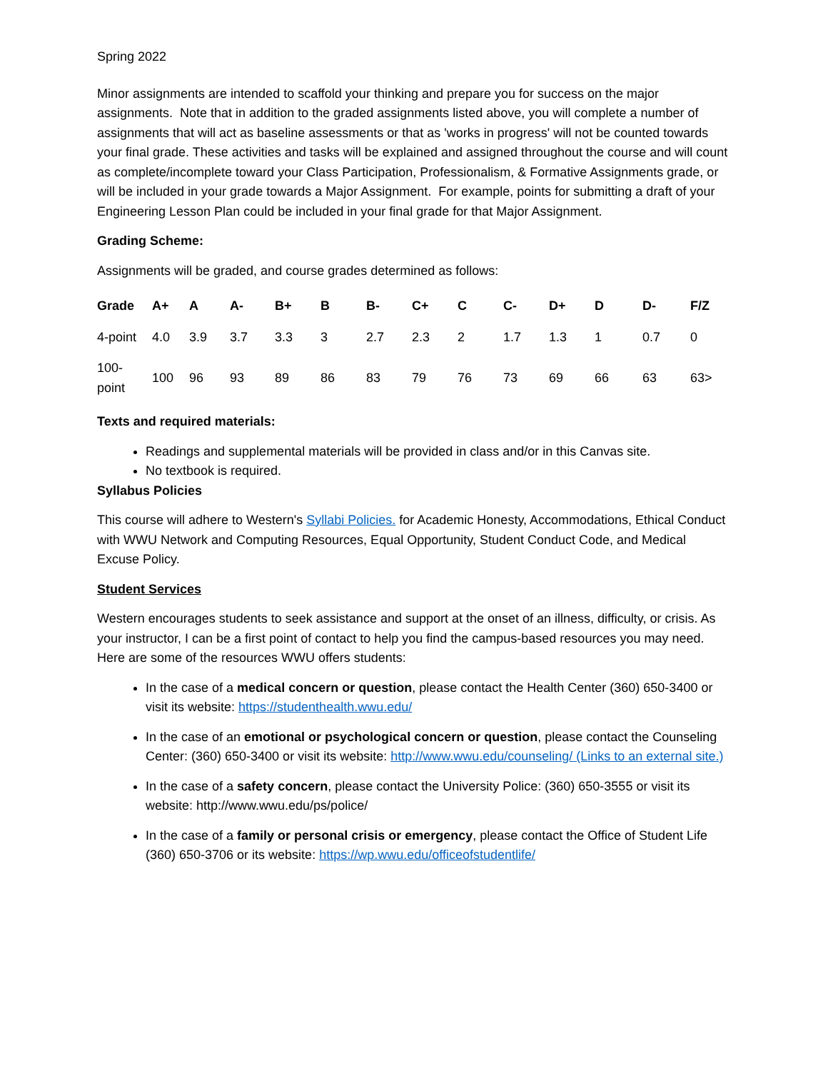Spring 2022
Minor assignments are intended to scaffold your thinking and prepare you for success on the major assignments. Note that in addition to the graded assignments listed above, you will complete a number of assignments that will act as baseline assessments or that as 'works in progress' will not be counted towards your final grade. These activities and tasks will be explained and assigned throughout the course and will count as complete/incomplete toward your Class Participation, Professionalism, & Formative Assignments grade, or will be included in your grade towards a Major Assignment. For example, points for submitting a draft of your Engineering Lesson Plan could be included in your final grade for that Major Assignment.
Grading Scheme:
Assignments will be graded, and course grades determined as follows:
| Grade | A+ | A | A- | B+ | B | B- | C+ | C | C- | D+ | D | D- | F/Z |
| --- | --- | --- | --- | --- | --- | --- | --- | --- | --- | --- | --- | --- | --- |
| 4-point | 4.0 | 3.9 | 3.7 | 3.3 | 3 | 2.7 | 2.3 | 2 | 1.7 | 1.3 | 1 | 0.7 | 0 |
| 100- point | 100 | 96 | 93 | 89 | 86 | 83 | 79 | 76 | 73 | 69 | 66 | 63 | 63> |
Texts and required materials:
Readings and supplemental materials will be provided in class and/or in this Canvas site.
No textbook is required.
Syllabus Policies
This course will adhere to Western's Syllabi Policies. for Academic Honesty, Accommodations, Ethical Conduct with WWU Network and Computing Resources, Equal Opportunity, Student Conduct Code, and Medical Excuse Policy.
Student Services
Western encourages students to seek assistance and support at the onset of an illness, difficulty, or crisis. As your instructor, I can be a first point of contact to help you find the campus-based resources you may need. Here are some of the resources WWU offers students:
In the case of a medical concern or question, please contact the Health Center (360) 650-3400 or visit its website: https://studenthealth.wwu.edu/
In the case of an emotional or psychological concern or question, please contact the Counseling Center: (360) 650-3400 or visit its website: http://www.wwu.edu/counseling/ (Links to an external site.)
In the case of a safety concern, please contact the University Police: (360) 650-3555 or visit its website: http://www.wwu.edu/ps/police/
In the case of a family or personal crisis or emergency, please contact the Office of Student Life (360) 650-3706 or its website: https://wp.wwu.edu/officeofstudentlife/